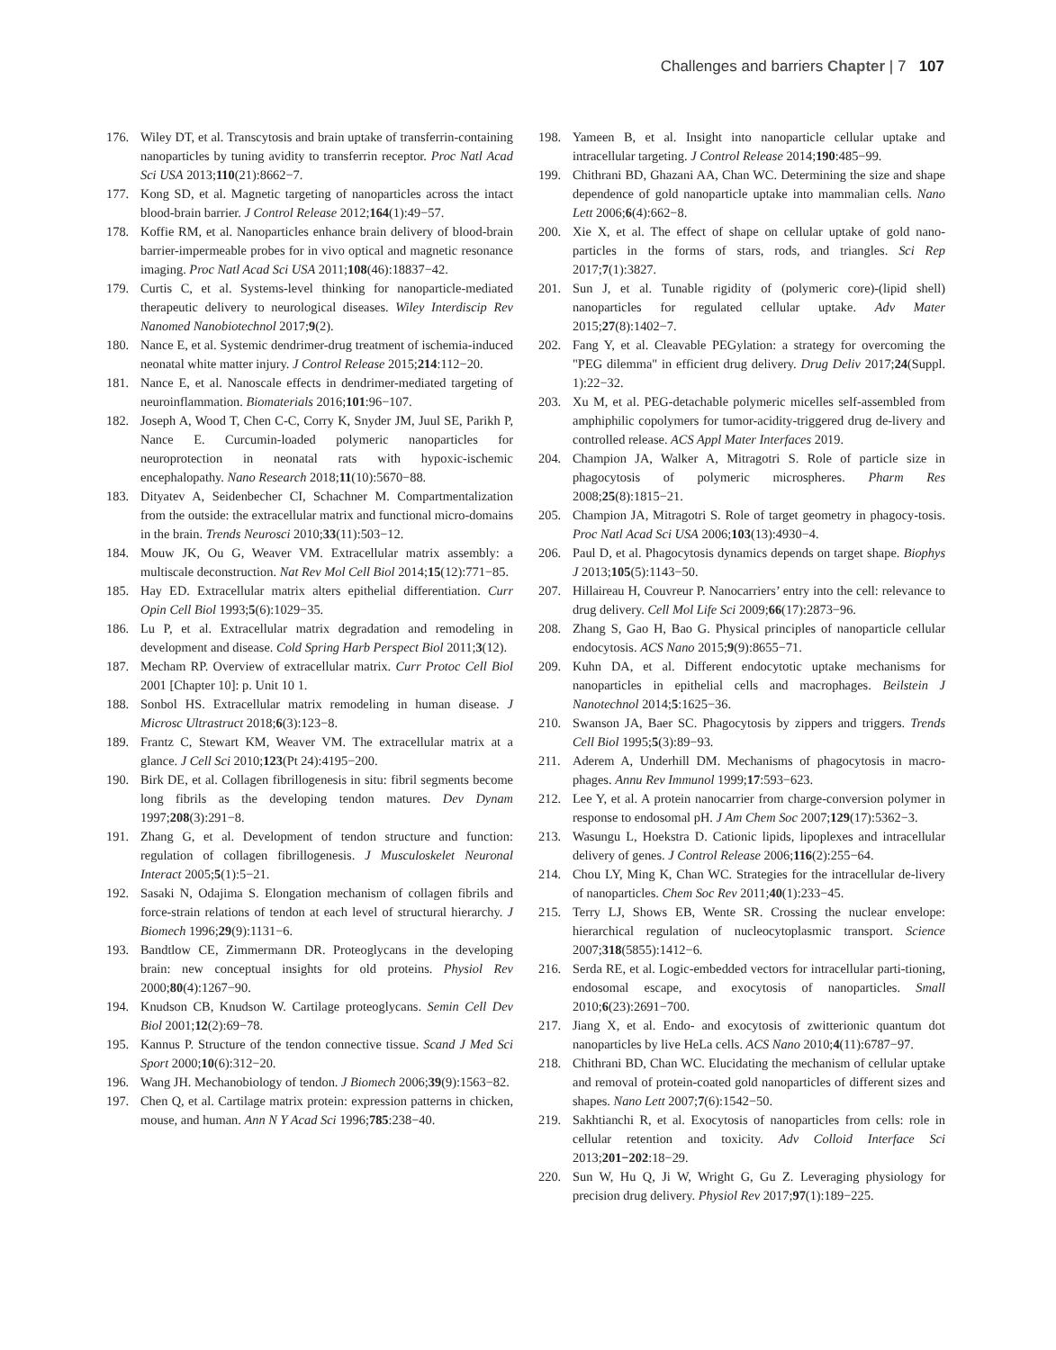Challenges and barriers Chapter | 7 107
176. Wiley DT, et al. Transcytosis and brain uptake of transferrin-containing nanoparticles by tuning avidity to transferrin receptor. Proc Natl Acad Sci USA 2013;110(21):8662−7.
177. Kong SD, et al. Magnetic targeting of nanoparticles across the intact blood-brain barrier. J Control Release 2012;164(1):49−57.
178. Koffie RM, et al. Nanoparticles enhance brain delivery of blood-brain barrier-impermeable probes for in vivo optical and magnetic resonance imaging. Proc Natl Acad Sci USA 2011;108(46):18837−42.
179. Curtis C, et al. Systems-level thinking for nanoparticle-mediated therapeutic delivery to neurological diseases. Wiley Interdiscip Rev Nanomed Nanobiotechnol 2017;9(2).
180. Nance E, et al. Systemic dendrimer-drug treatment of ischemia-induced neonatal white matter injury. J Control Release 2015;214:112−20.
181. Nance E, et al. Nanoscale effects in dendrimer-mediated targeting of neuroinflammation. Biomaterials 2016;101:96−107.
182. Joseph A, Wood T, Chen C-C, Corry K, Snyder JM, Juul SE, Parikh P, Nance E. Curcumin-loaded polymeric nanoparticles for neuroprotection in neonatal rats with hypoxic-ischemic encephalopathy. Nano Research 2018;11(10):5670−88.
183. Dityatev A, Seidenbecher CI, Schachner M. Compartmentalization from the outside: the extracellular matrix and functional micro-domains in the brain. Trends Neurosci 2010;33(11):503−12.
184. Mouw JK, Ou G, Weaver VM. Extracellular matrix assembly: a multiscale deconstruction. Nat Rev Mol Cell Biol 2014;15(12):771−85.
185. Hay ED. Extracellular matrix alters epithelial differentiation. Curr Opin Cell Biol 1993;5(6):1029−35.
186. Lu P, et al. Extracellular matrix degradation and remodeling in development and disease. Cold Spring Harb Perspect Biol 2011;3(12).
187. Mecham RP. Overview of extracellular matrix. Curr Protoc Cell Biol 2001 [Chapter 10]: p. Unit 10 1.
188. Sonbol HS. Extracellular matrix remodeling in human disease. J Microsc Ultrastruct 2018;6(3):123−8.
189. Frantz C, Stewart KM, Weaver VM. The extracellular matrix at a glance. J Cell Sci 2010;123(Pt 24):4195−200.
190. Birk DE, et al. Collagen fibrillogenesis in situ: fibril segments become long fibrils as the developing tendon matures. Dev Dynam 1997;208(3):291−8.
191. Zhang G, et al. Development of tendon structure and function: regulation of collagen fibrillogenesis. J Musculoskelet Neuronal Interact 2005;5(1):5−21.
192. Sasaki N, Odajima S. Elongation mechanism of collagen fibrils and force-strain relations of tendon at each level of structural hierarchy. J Biomech 1996;29(9):1131−6.
193. Bandtlow CE, Zimmermann DR. Proteoglycans in the developing brain: new conceptual insights for old proteins. Physiol Rev 2000;80(4):1267−90.
194. Knudson CB, Knudson W. Cartilage proteoglycans. Semin Cell Dev Biol 2001;12(2):69−78.
195. Kannus P. Structure of the tendon connective tissue. Scand J Med Sci Sport 2000;10(6):312−20.
196. Wang JH. Mechanobiology of tendon. J Biomech 2006;39(9):1563−82.
197. Chen Q, et al. Cartilage matrix protein: expression patterns in chicken, mouse, and human. Ann N Y Acad Sci 1996;785:238−40.
198. Yameen B, et al. Insight into nanoparticle cellular uptake and intracellular targeting. J Control Release 2014;190:485−99.
199. Chithrani BD, Ghazani AA, Chan WC. Determining the size and shape dependence of gold nanoparticle uptake into mammalian cells. Nano Lett 2006;6(4):662−8.
200. Xie X, et al. The effect of shape on cellular uptake of gold nano-particles in the forms of stars, rods, and triangles. Sci Rep 2017;7(1):3827.
201. Sun J, et al. Tunable rigidity of (polymeric core)-(lipid shell) nanoparticles for regulated cellular uptake. Adv Mater 2015;27(8):1402−7.
202. Fang Y, et al. Cleavable PEGylation: a strategy for overcoming the "PEG dilemma" in efficient drug delivery. Drug Deliv 2017;24(Suppl. 1):22−32.
203. Xu M, et al. PEG-detachable polymeric micelles self-assembled from amphiphilic copolymers for tumor-acidity-triggered drug de-livery and controlled release. ACS Appl Mater Interfaces 2019.
204. Champion JA, Walker A, Mitragotri S. Role of particle size in phagocytosis of polymeric microspheres. Pharm Res 2008;25(8):1815−21.
205. Champion JA, Mitragotri S. Role of target geometry in phagocy-tosis. Proc Natl Acad Sci USA 2006;103(13):4930−4.
206. Paul D, et al. Phagocytosis dynamics depends on target shape. Biophys J 2013;105(5):1143−50.
207. Hillaireau H, Couvreur P. Nanocarriers’ entry into the cell: relevance to drug delivery. Cell Mol Life Sci 2009;66(17):2873−96.
208. Zhang S, Gao H, Bao G. Physical principles of nanoparticle cellular endocytosis. ACS Nano 2015;9(9):8655−71.
209. Kuhn DA, et al. Different endocytotic uptake mechanisms for nanoparticles in epithelial cells and macrophages. Beilstein J Nanotechnol 2014;5:1625−36.
210. Swanson JA, Baer SC. Phagocytosis by zippers and triggers. Trends Cell Biol 1995;5(3):89−93.
211. Aderem A, Underhill DM. Mechanisms of phagocytosis in macro-phages. Annu Rev Immunol 1999;17:593−623.
212. Lee Y, et al. A protein nanocarrier from charge-conversion polymer in response to endosomal pH. J Am Chem Soc 2007;129(17):5362−3.
213. Wasungu L, Hoekstra D. Cationic lipids, lipoplexes and intracellular delivery of genes. J Control Release 2006;116(2):255−64.
214. Chou LY, Ming K, Chan WC. Strategies for the intracellular de-livery of nanoparticles. Chem Soc Rev 2011;40(1):233−45.
215. Terry LJ, Shows EB, Wente SR. Crossing the nuclear envelope: hierarchical regulation of nucleocytoplasmic transport. Science 2007;318(5855):1412−6.
216. Serda RE, et al. Logic-embedded vectors for intracellular parti-tioning, endosomal escape, and exocytosis of nanoparticles. Small 2010;6(23):2691−700.
217. Jiang X, et al. Endo- and exocytosis of zwitterionic quantum dot nanoparticles by live HeLa cells. ACS Nano 2010;4(11):6787−97.
218. Chithrani BD, Chan WC. Elucidating the mechanism of cellular uptake and removal of protein-coated gold nanoparticles of different sizes and shapes. Nano Lett 2007;7(6):1542−50.
219. Sakhtianchi R, et al. Exocytosis of nanoparticles from cells: role in cellular retention and toxicity. Adv Colloid Interface Sci 2013;201−202:18−29.
220. Sun W, Hu Q, Ji W, Wright G, Gu Z. Leveraging physiology for precision drug delivery. Physiol Rev 2017;97(1):189−225.